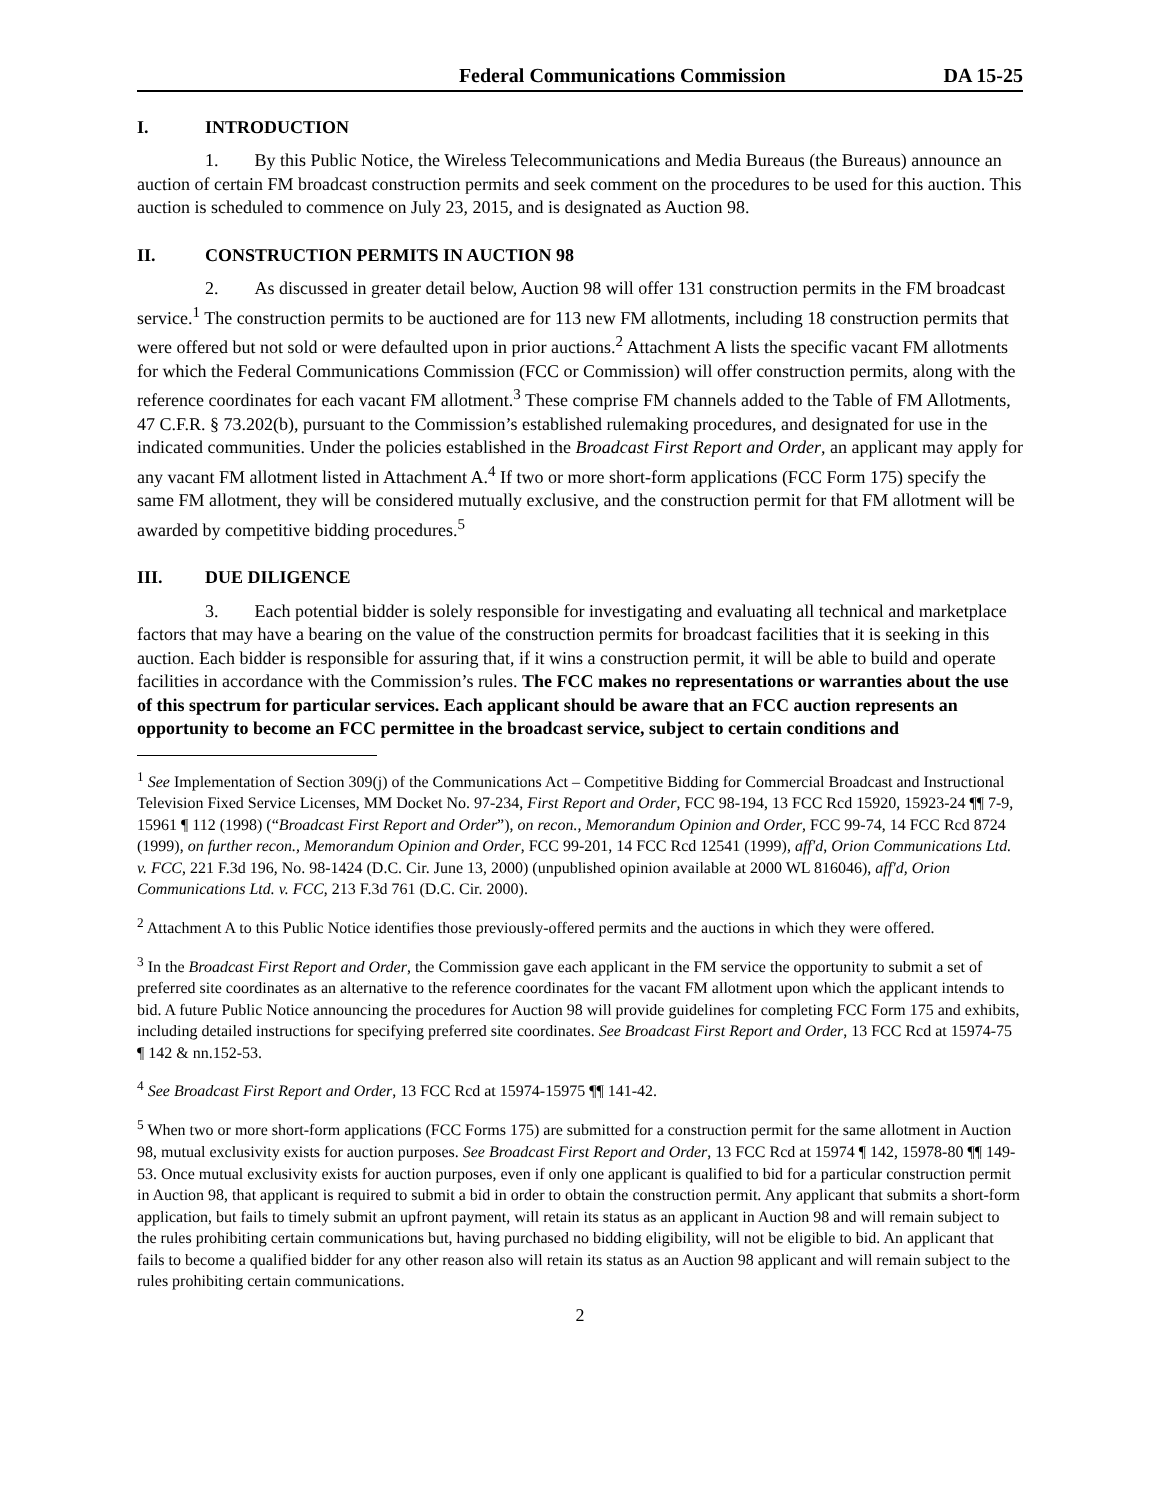Federal Communications Commission DA 15-25
I. INTRODUCTION
1. By this Public Notice, the Wireless Telecommunications and Media Bureaus (the Bureaus) announce an auction of certain FM broadcast construction permits and seek comment on the procedures to be used for this auction. This auction is scheduled to commence on July 23, 2015, and is designated as Auction 98.
II. CONSTRUCTION PERMITS IN AUCTION 98
2. As discussed in greater detail below, Auction 98 will offer 131 construction permits in the FM broadcast service.<sup>1</sup> The construction permits to be auctioned are for 113 new FM allotments, including 18 construction permits that were offered but not sold or were defaulted upon in prior auctions.<sup>2</sup> Attachment A lists the specific vacant FM allotments for which the Federal Communications Commission (FCC or Commission) will offer construction permits, along with the reference coordinates for each vacant FM allotment.<sup>3</sup> These comprise FM channels added to the Table of FM Allotments, 47 C.F.R. § 73.202(b), pursuant to the Commission’s established rulemaking procedures, and designated for use in the indicated communities. Under the policies established in the Broadcast First Report and Order, an applicant may apply for any vacant FM allotment listed in Attachment A.<sup>4</sup> If two or more short-form applications (FCC Form 175) specify the same FM allotment, they will be considered mutually exclusive, and the construction permit for that FM allotment will be awarded by competitive bidding procedures.<sup>5</sup>
III. DUE DILIGENCE
3. Each potential bidder is solely responsible for investigating and evaluating all technical and marketplace factors that may have a bearing on the value of the construction permits for broadcast facilities that it is seeking in this auction. Each bidder is responsible for assuring that, if it wins a construction permit, it will be able to build and operate facilities in accordance with the Commission’s rules. The FCC makes no representations or warranties about the use of this spectrum for particular services. Each applicant should be aware that an FCC auction represents an opportunity to become an FCC permittee in the broadcast service, subject to certain conditions and
<sup>1</sup> See Implementation of Section 309(j) of the Communications Act – Competitive Bidding for Commercial Broadcast and Instructional Television Fixed Service Licenses, MM Docket No. 97-234, First Report and Order, FCC 98-194, 13 FCC Rcd 15920, 15923-24 ¶¶ 7-9, 15961 ¶ 112 (1998) (“Broadcast First Report and Order”), on recon., Memorandum Opinion and Order, FCC 99-74, 14 FCC Rcd 8724 (1999), on further recon., Memorandum Opinion and Order, FCC 99-201, 14 FCC Rcd 12541 (1999), aff'd, Orion Communications Ltd. v. FCC, 221 F.3d 196, No. 98-1424 (D.C. Cir. June 13, 2000) (unpublished opinion available at 2000 WL 816046), aff'd, Orion Communications Ltd. v. FCC, 213 F.3d 761 (D.C. Cir. 2000).
<sup>2</sup> Attachment A to this Public Notice identifies those previously-offered permits and the auctions in which they were offered.
<sup>3</sup> In the Broadcast First Report and Order, the Commission gave each applicant in the FM service the opportunity to submit a set of preferred site coordinates as an alternative to the reference coordinates for the vacant FM allotment upon which the applicant intends to bid. A future Public Notice announcing the procedures for Auction 98 will provide guidelines for completing FCC Form 175 and exhibits, including detailed instructions for specifying preferred site coordinates. See Broadcast First Report and Order, 13 FCC Rcd at 15974-75 ¶ 142 & nn.152-53.
<sup>4</sup> See Broadcast First Report and Order, 13 FCC Rcd at 15974-15975 ¶¶ 141-42.
<sup>5</sup> When two or more short-form applications (FCC Forms 175) are submitted for a construction permit for the same allotment in Auction 98, mutual exclusivity exists for auction purposes. See Broadcast First Report and Order, 13 FCC Rcd at 15974 ¶ 142, 15978-80 ¶¶ 149-53. Once mutual exclusivity exists for auction purposes, even if only one applicant is qualified to bid for a particular construction permit in Auction 98, that applicant is required to submit a bid in order to obtain the construction permit. Any applicant that submits a short-form application, but fails to timely submit an upfront payment, will retain its status as an applicant in Auction 98 and will remain subject to the rules prohibiting certain communications but, having purchased no bidding eligibility, will not be eligible to bid. An applicant that fails to become a qualified bidder for any other reason also will retain its status as an Auction 98 applicant and will remain subject to the rules prohibiting certain communications.
2